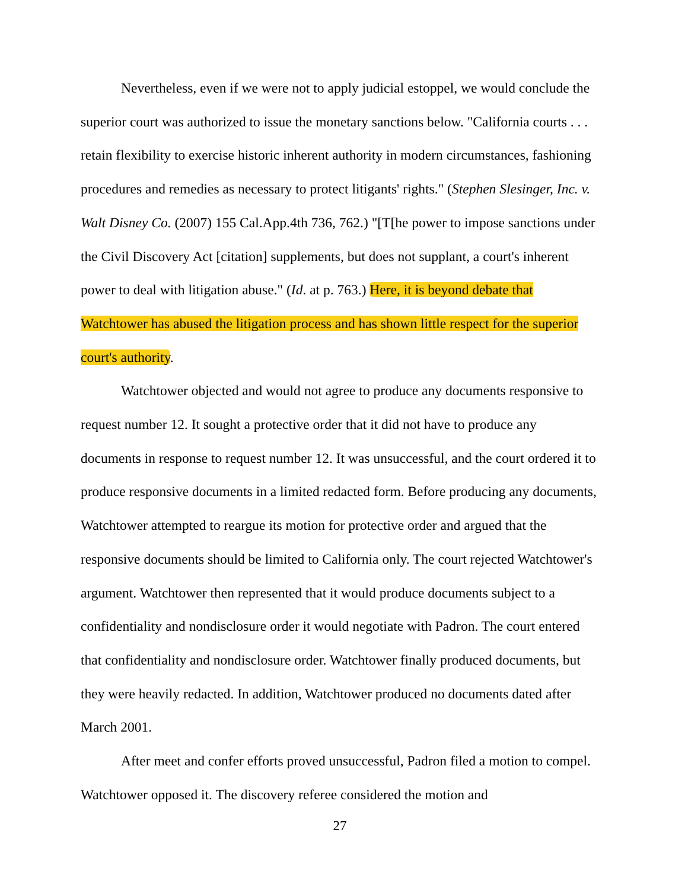Nevertheless, even if we were not to apply judicial estoppel, we would conclude the superior court was authorized to issue the monetary sanctions below. "California courts . . . retain flexibility to exercise historic inherent authority in modern circumstances, fashioning procedures and remedies as necessary to protect litigants' rights." (Stephen Slesinger, Inc. v. Walt Disney Co. (2007) 155 Cal.App.4th 736, 762.) "[T[he power to impose sanctions under the Civil Discovery Act [citation] supplements, but does not supplant, a court's inherent power to deal with litigation abuse." (Id. at p. 763.) Here, it is beyond debate that Watchtower has abused the litigation process and has shown little respect for the superior court's authority.
Watchtower objected and would not agree to produce any documents responsive to request number 12. It sought a protective order that it did not have to produce any documents in response to request number 12. It was unsuccessful, and the court ordered it to produce responsive documents in a limited redacted form. Before producing any documents, Watchtower attempted to reargue its motion for protective order and argued that the responsive documents should be limited to California only. The court rejected Watchtower's argument. Watchtower then represented that it would produce documents subject to a confidentiality and nondisclosure order it would negotiate with Padron. The court entered that confidentiality and nondisclosure order. Watchtower finally produced documents, but they were heavily redacted. In addition, Watchtower produced no documents dated after March 2001.
After meet and confer efforts proved unsuccessful, Padron filed a motion to compel. Watchtower opposed it. The discovery referee considered the motion and
27